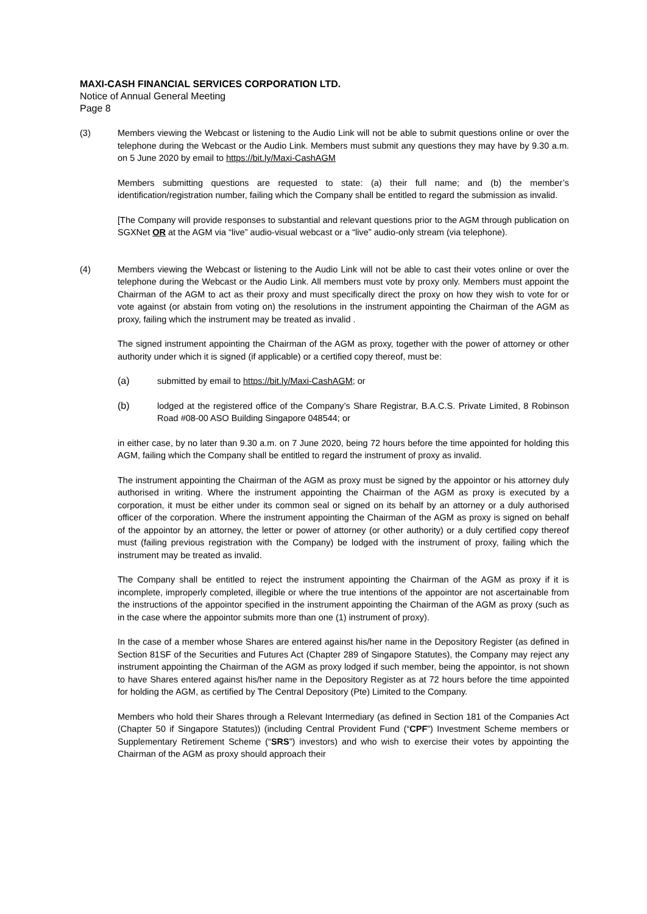MAXI-CASH FINANCIAL SERVICES CORPORATION LTD.
Notice of Annual General Meeting
Page 8
(3) Members viewing the Webcast or listening to the Audio Link will not be able to submit questions online or over the telephone during the Webcast or the Audio Link. Members must submit any questions they may have by 9.30 a.m. on 5 June 2020 by email to https://bit.ly/Maxi-CashAGM
Members submitting questions are requested to state: (a) their full name; and (b) the member’s identification/registration number, failing which the Company shall be entitled to regard the submission as invalid.
[The Company will provide responses to substantial and relevant questions prior to the AGM through publication on SGXNet OR at the AGM via “live” audio-visual webcast or a “live” audio-only stream (via telephone).
(4) Members viewing the Webcast or listening to the Audio Link will not be able to cast their votes online or over the telephone during the Webcast or the Audio Link. All members must vote by proxy only. Members must appoint the Chairman of the AGM to act as their proxy and must specifically direct the proxy on how they wish to vote for or vote against (or abstain from voting on) the resolutions in the instrument appointing the Chairman of the AGM as proxy, failing which the instrument may be treated as invalid .
The signed instrument appointing the Chairman of the AGM as proxy, together with the power of attorney or other authority under which it is signed (if applicable) or a certified copy thereof, must be:
(a) submitted by email to https://bit.ly/Maxi-CashAGM; or
(b) lodged at the registered office of the Company’s Share Registrar, B.A.C.S. Private Limited, 8 Robinson Road #08-00 ASO Building Singapore 048544; or
in either case, by no later than 9.30 a.m. on 7 June 2020, being 72 hours before the time appointed for holding this AGM, failing which the Company shall be entitled to regard the instrument of proxy as invalid.
The instrument appointing the Chairman of the AGM as proxy must be signed by the appointor or his attorney duly authorised in writing. Where the instrument appointing the Chairman of the AGM as proxy is executed by a corporation, it must be either under its common seal or signed on its behalf by an attorney or a duly authorised officer of the corporation. Where the instrument appointing the Chairman of the AGM as proxy is signed on behalf of the appointor by an attorney, the letter or power of attorney (or other authority) or a duly certified copy thereof must (failing previous registration with the Company) be lodged with the instrument of proxy, failing which the instrument may be treated as invalid.
The Company shall be entitled to reject the instrument appointing the Chairman of the AGM as proxy if it is incomplete, improperly completed, illegible or where the true intentions of the appointor are not ascertainable from the instructions of the appointor specified in the instrument appointing the Chairman of the AGM as proxy (such as in the case where the appointor submits more than one (1) instrument of proxy).
In the case of a member whose Shares are entered against his/her name in the Depository Register (as defined in Section 81SF of the Securities and Futures Act (Chapter 289 of Singapore Statutes), the Company may reject any instrument appointing the Chairman of the AGM as proxy lodged if such member, being the appointor, is not shown to have Shares entered against his/her name in the Depository Register as at 72 hours before the time appointed for holding the AGM, as certified by The Central Depository (Pte) Limited to the Company.
Members who hold their Shares through a Relevant Intermediary (as defined in Section 181 of the Companies Act (Chapter 50 if Singapore Statutes)) (including Central Provident Fund (“CPF”) Investment Scheme members or Supplementary Retirement Scheme (“SRS”) investors) and who wish to exercise their votes by appointing the Chairman of the AGM as proxy should approach their